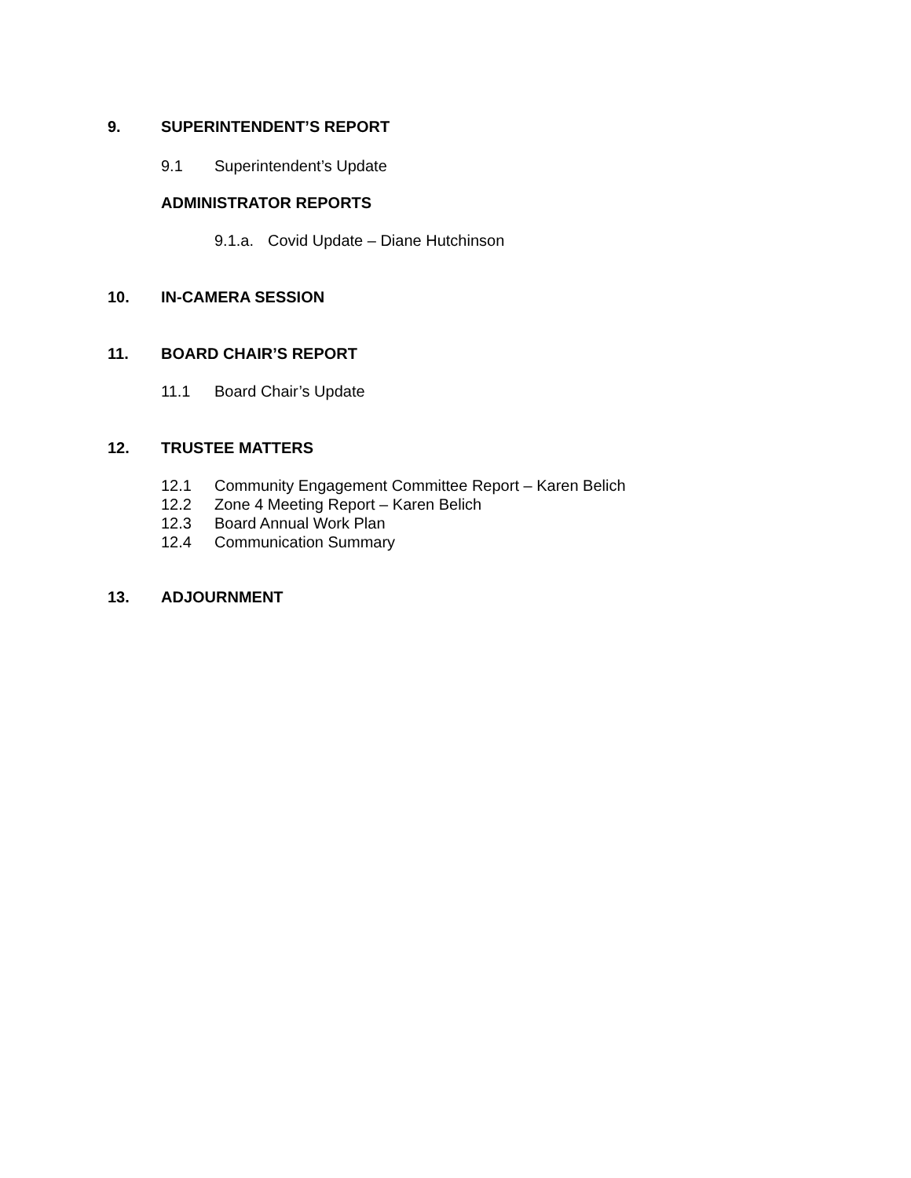9. SUPERINTENDENT’S REPORT
9.1 Superintendent’s Update
ADMINISTRATOR REPORTS
9.1.a. Covid Update – Diane Hutchinson
10. IN-CAMERA SESSION
11. BOARD CHAIR’S REPORT
11.1 Board Chair’s Update
12. TRUSTEE MATTERS
12.1 Community Engagement Committee Report – Karen Belich
12.2 Zone 4 Meeting Report – Karen Belich
12.3 Board Annual Work Plan
12.4 Communication Summary
13. ADJOURNMENT